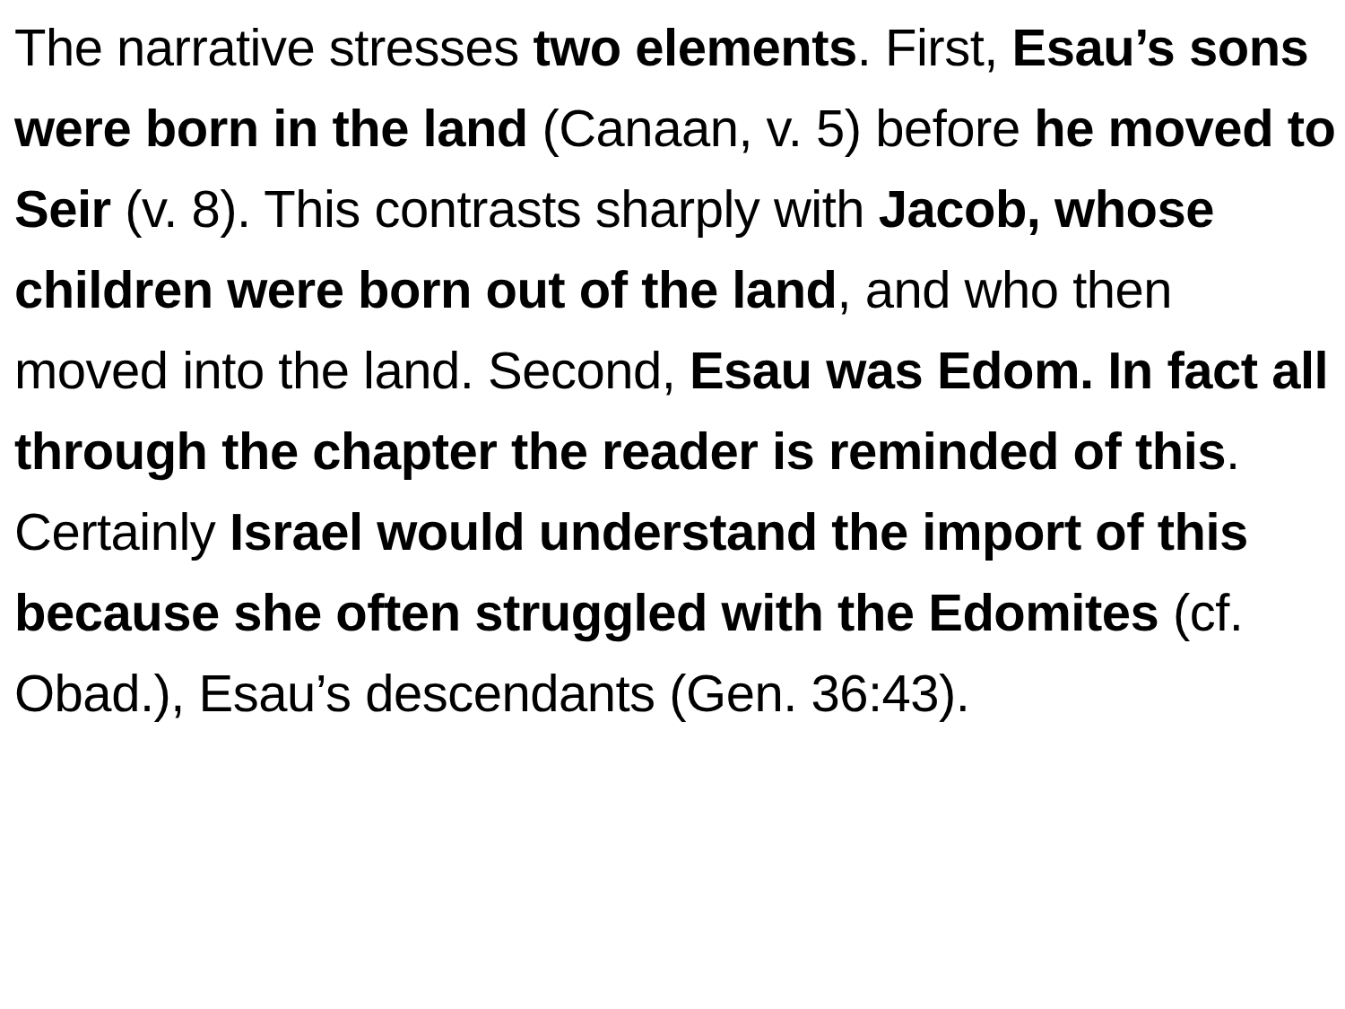The narrative stresses two elements. First, Esau’s sons were born in the land (Canaan, v. 5) before he moved to Seir (v. 8). This contrasts sharply with Jacob, whose children were born out of the land, and who then moved into the land. Second, Esau was Edom. In fact all through the chapter the reader is reminded of this. Certainly Israel would understand the import of this because she often struggled with the Edomites (cf. Obad.), Esau’s descendants (Gen. 36:43).